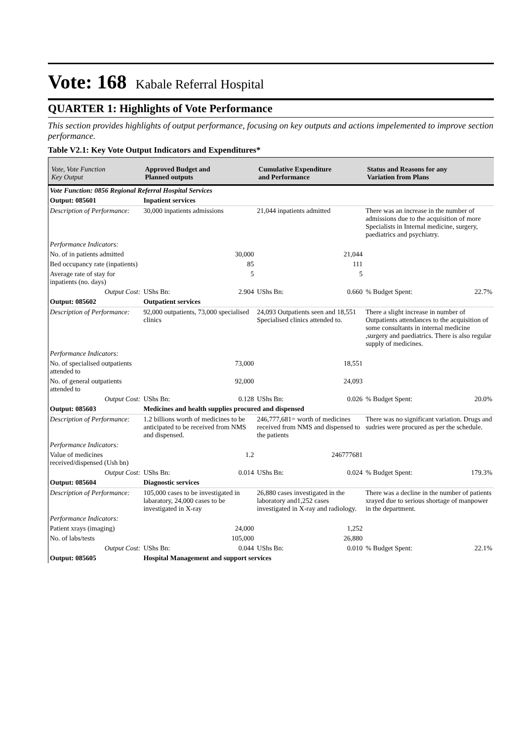Vote: 168 Kabale Referral Hospital
QUARTER 1: Highlights of Vote Performance
This section provides highlights of output performance, focusing on key outputs and actions impelemented to improve section performance.
Table V2.1: Key Vote Output Indicators and Expenditures*
| Vote, Vote Function Key Output | Approved Budget and Planned outputs | | Cumulative Expenditure and Performance | | Status and Reasons for any Variation from Plans | |
| --- | --- | --- | --- | --- | --- | --- |
| Vote Function: 0856 Regional Referral Hospital Services | | | | | | |
| Output: 085601 | Inpatient services | | | | | |
| Description of Performance: | 30,000 inpatients admissions | | 21,044 inpatients admitted | | There was an increase in the number of admissions due to the acquisition of more Specialists in Internal medicine, surgery, paediatrics and psychiatry. | |
| Performance Indicators: | | | | | | |
| No. of in patients admitted | | 30,000 | | 21,044 | | |
| Bed occupancy rate (inpatients) | | 85 | | 111 | | |
| Average rate of stay for inpatients (no. days) | | 5 | | 5 | | |
| Output Cost: | UShs Bn: | 2.904 | UShs Bn: | 0.660 | % Budget Spent: | 22.7% |
| Output: 085602 | Outpatient services | | | | | |
| Description of Performance: | 92,000 outpatients, 73,000 specialised clinics | | 24,093 Outpatients seen and 18,551 Specialised clinics attended to. | | There a slight increase in number of Outpatients attendances to the acquisition of some consultants in internal medicine ,surgery and paediatrics. There is also regular supply of medicines. | |
| Performance Indicators: | | | | | | |
| No. of specialised outpatients attended to | | 73,000 | | 18,551 | | |
| No. of general outpatients attended to | | 92,000 | | 24,093 | | |
| Output Cost: | UShs Bn: | 0.128 | UShs Bn: | 0.026 | % Budget Spent: | 20.0% |
| Output: 085603 | Medicines and health supplies procured and dispensed | | | | | |
| Description of Performance: | 1.2 billions worth of medicines to be anticipated to be received from NMS and dispensed. | | 246,777,681= worth of medicines received from NMS and dispensed to the patients | | There was no significant variation. Drugs and sudries were procured as per the schedule. | |
| Performance Indicators: | | | | | | |
| Value of medicines received/dispensed (Ush bn) | | 1.2 | | 246777681 | | |
| Output Cost: | UShs Bn: | 0.014 | UShs Bn: | 0.024 | % Budget Spent: | 179.3% |
| Output: 085604 | Diagnostic services | | | | | |
| Description of Performance: | 105,000 cases to be investigated in labaratory, 24,000 cases to be investigated in X-ray | | 26,880 cases investigated in the laboratory and1,252 cases investigated in X-ray and radiology. | | There was a decline in the number of patients xrayed due to serious shortage of manpower in the department. | |
| Performance Indicators: | | | | | | |
| Patient xrays (imaging) | | 24,000 | | 1,252 | | |
| No. of labs/tests | | 105,000 | | 26,880 | | |
| Output Cost: | UShs Bn: | 0.044 | UShs Bn: | 0.010 | % Budget Spent: | 22.1% |
| Output: 085605 | Hospital Management and support services | | | | | |